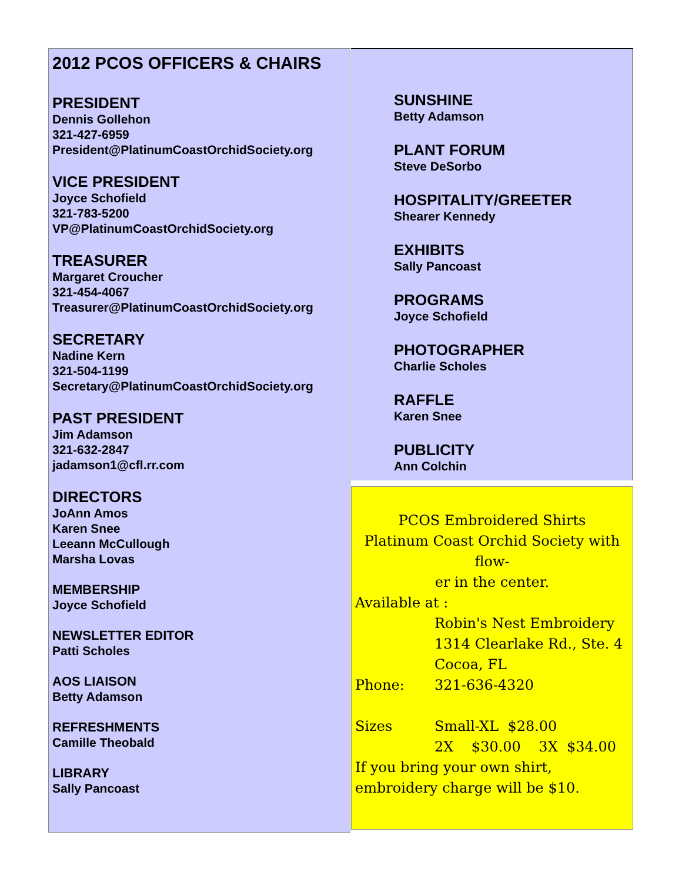2012 PCOS OFFICERS & CHAIRS
PRESIDENT
Dennis Gollehon
321-427-6959
President@PlatinumCoastOrchidSociety.org
VICE PRESIDENT
Joyce Schofield
321-783-5200
VP@PlatinumCoastOrchidSociety.org
TREASURER
Margaret Croucher
321-454-4067
Treasurer@PlatinumCoastOrchidSociety.org
SECRETARY
Nadine Kern
321-504-1199
Secretary@PlatinumCoastOrchidSociety.org
PAST PRESIDENT
Jim Adamson
321-632-2847
jadamson1@cfl.rr.com
DIRECTORS
JoAnn Amos
Karen Snee
Leeann McCullough
Marsha Lovas
MEMBERSHIP
Joyce Schofield
NEWSLETTER EDITOR
Patti Scholes
AOS LIAISON
Betty Adamson
REFRESHMENTS
Camille Theobald
LIBRARY
Sally Pancoast
SUNSHINE
Betty Adamson
PLANT FORUM
Steve DeSorbo
HOSPITALITY/GREETER
Shearer Kennedy
EXHIBITS
Sally Pancoast
PROGRAMS
Joyce Schofield
PHOTOGRAPHER
Charlie Scholes
RAFFLE
Karen Snee
PUBLICITY
Ann Colchin
PCOS Embroidered Shirts
Platinum Coast Orchid Society with flow-
er in the center.
Available at :
Robin's Nest Embroidery
1314 Clearlake Rd., Ste. 4
Cocoa, FL
Phone: 321-636-4320
Sizes Small-XL $28.00
2X $30.00 3X $34.00
If you bring your own shirt, embroidery charge will be $10.